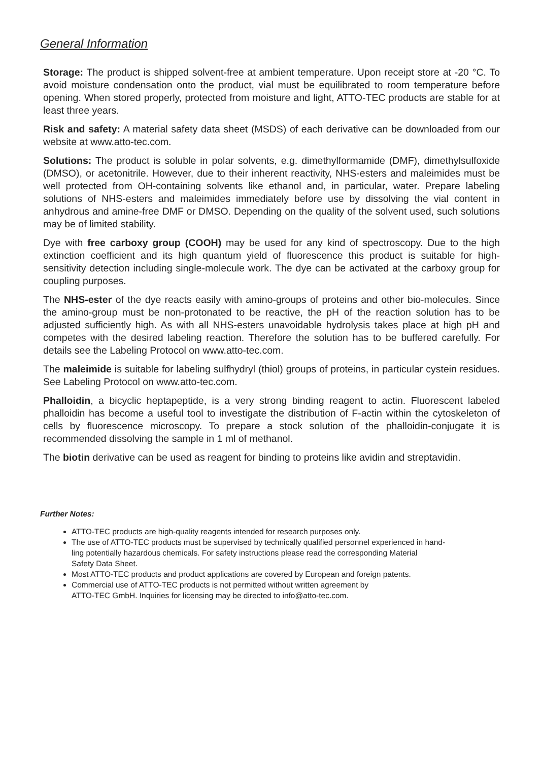General Information
Storage: The product is shipped solvent-free at ambient temperature. Upon receipt store at -20 °C. To avoid moisture condensation onto the product, vial must be equilibrated to room temperature before opening. When stored properly, protected from moisture and light, ATTO-TEC products are stable for at least three years.
Risk and safety: A material safety data sheet (MSDS) of each derivative can be downloaded from our website at www.atto-tec.com.
Solutions: The product is soluble in polar solvents, e.g. dimethylformamide (DMF), dimethylsulfoxide (DMSO), or acetonitrile. However, due to their inherent reactivity, NHS-esters and maleimides must be well protected from OH-containing solvents like ethanol and, in particular, water. Prepare labeling solutions of NHS-esters and maleimides immediately before use by dissolving the vial content in anhydrous and amine-free DMF or DMSO. Depending on the quality of the solvent used, such solutions may be of limited stability.
Dye with free carboxy group (COOH) may be used for any kind of spectroscopy. Due to the high extinction coefficient and its high quantum yield of fluorescence this product is suitable for high-sensitivity detection including single-molecule work. The dye can be activated at the carboxy group for coupling purposes.
The NHS-ester of the dye reacts easily with amino-groups of proteins and other bio-molecules. Since the amino-group must be non-protonated to be reactive, the pH of the reaction solution has to be adjusted sufficiently high. As with all NHS-esters unavoidable hydrolysis takes place at high pH and competes with the desired labeling reaction. Therefore the solution has to be buffered carefully. For details see the Labeling Protocol on www.atto-tec.com.
The maleimide is suitable for labeling sulfhydryl (thiol) groups of proteins, in particular cystein residues. See Labeling Protocol on www.atto-tec.com.
Phalloidin, a bicyclic heptapeptide, is a very strong binding reagent to actin. Fluorescent labeled phalloidin has become a useful tool to investigate the distribution of F-actin within the cytoskeleton of cells by fluorescence microscopy. To prepare a stock solution of the phalloidin-conjugate it is recommended dissolving the sample in 1 ml of methanol.
The biotin derivative can be used as reagent for binding to proteins like avidin and streptavidin.
Further Notes:
ATTO-TEC products are high-quality reagents intended for research purposes only.
The use of ATTO-TEC products must be supervised by technically qualified personnel experienced in hand-
ling potentially hazardous chemicals. For safety instructions please read the corresponding Material
Safety Data Sheet.
Most ATTO-TEC products and product applications are covered by European and foreign patents.
Commercial use of ATTO-TEC products is not permitted without written agreement by
ATTO-TEC GmbH. Inquiries for licensing may be directed to info@atto-tec.com.